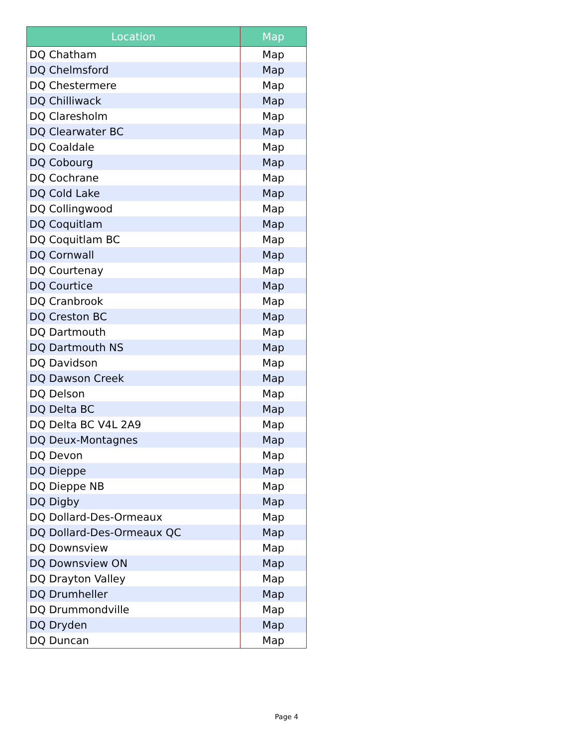| Location | Map |
| --- | --- |
| DQ Chatham | Map |
| DQ Chelmsford | Map |
| DQ Chestermere | Map |
| DQ Chilliwack | Map |
| DQ Claresholm | Map |
| DQ Clearwater BC | Map |
| DQ Coaldale | Map |
| DQ Cobourg | Map |
| DQ Cochrane | Map |
| DQ Cold Lake | Map |
| DQ Collingwood | Map |
| DQ Coquitlam | Map |
| DQ Coquitlam BC | Map |
| DQ Cornwall | Map |
| DQ Courtenay | Map |
| DQ Courtice | Map |
| DQ Cranbrook | Map |
| DQ Creston BC | Map |
| DQ Dartmouth | Map |
| DQ Dartmouth NS | Map |
| DQ Davidson | Map |
| DQ Dawson Creek | Map |
| DQ Delson | Map |
| DQ Delta BC | Map |
| DQ Delta BC V4L 2A9 | Map |
| DQ Deux-Montagnes | Map |
| DQ Devon | Map |
| DQ Dieppe | Map |
| DQ Dieppe NB | Map |
| DQ Digby | Map |
| DQ Dollard-Des-Ormeaux | Map |
| DQ Dollard-Des-Ormeaux QC | Map |
| DQ Downsview | Map |
| DQ Downsview ON | Map |
| DQ Drayton Valley | Map |
| DQ Drumheller | Map |
| DQ Drummondville | Map |
| DQ Dryden | Map |
| DQ Duncan | Map |
Page 4